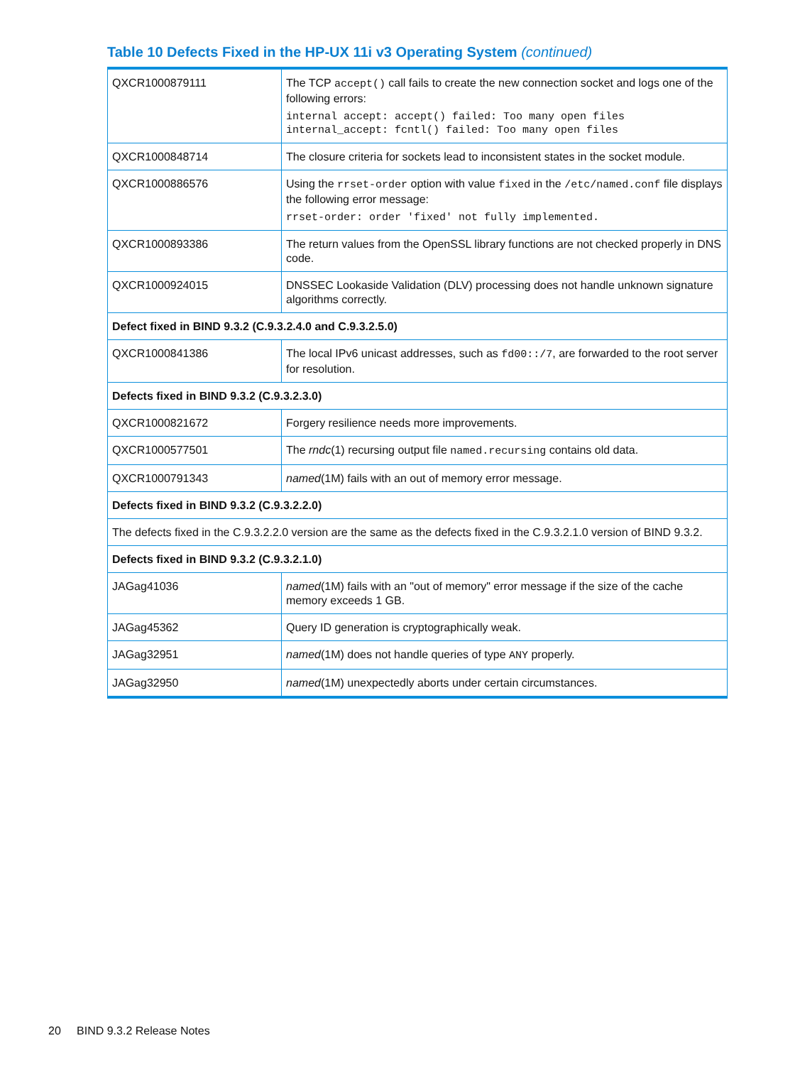Table 10 Defects Fixed in the HP-UX 11i v3 Operating System (continued)
| QXCR1000879111 | The TCP accept() call fails to create the new connection socket and logs one of the following errors: internal accept: accept() failed: Too many open files internal_accept: fcntl() failed: Too many open files |
| QXCR1000848714 | The closure criteria for sockets lead to inconsistent states in the socket module. |
| QXCR1000886576 | Using the rrset-order option with value fixed in the /etc/named.conf file displays the following error message: rrset-order: order 'fixed' not fully implemented. |
| QXCR1000893386 | The return values from the OpenSSL library functions are not checked properly in DNS code. |
| QXCR1000924015 | DNSSEC Lookaside Validation (DLV) processing does not handle unknown signature algorithms correctly. |
| Defect fixed in BIND 9.3.2 (C.9.3.2.4.0 and C.9.3.2.5.0) | |
| QXCR1000841386 | The local IPv6 unicast addresses, such as fd00::/7 , are forwarded to the root server for resolution. |
| Defects fixed in BIND 9.3.2 (C.9.3.2.3.0) | |
| QXCR1000821672 | Forgery resilience needs more improvements. |
| QXCR1000577501 | The rndc (1) recursing output file named.recursing contains old data. |
| QXCR1000791343 | named (1M) fails with an out of memory error message. |
| Defects fixed in BIND 9.3.2 (C.9.3.2.2.0) | |
| The defects fixed in the C.9.3.2.2.0 version are the same as the defects fixed in the C.9.3.2.1.0 version of BIND 9.3.2. | |
| Defects fixed in BIND 9.3.2 (C.9.3.2.1.0) | |
| JAGag41036 | named (1M) fails with an "out of memory" error message if the size of the cache memory exceeds 1 GB. |
| JAGag45362 | Query ID generation is cryptographically weak. |
| JAGag32951 | named (1M) does not handle queries of type ANY properly. |
| JAGag32950 | named (1M) unexpectedly aborts under certain circumstances. |
20 BIND 9.3.2 Release Notes